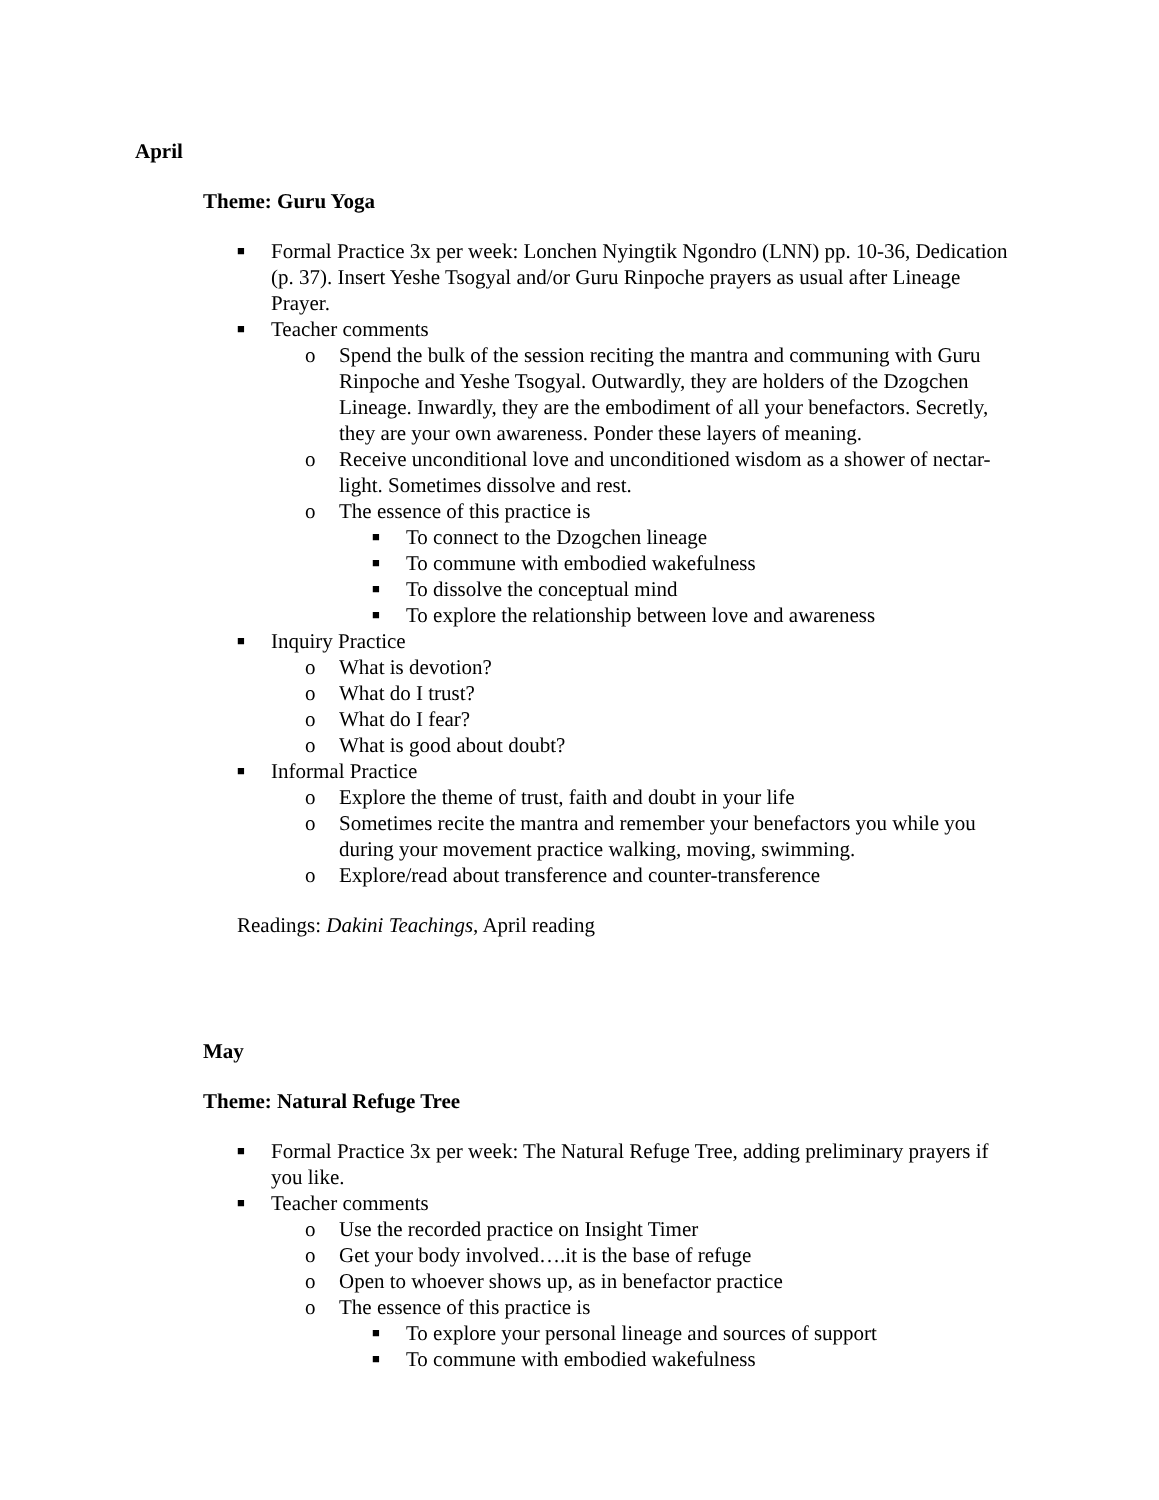April
Theme: Guru Yoga
■ Formal Practice 3x per week: Lonchen Nyingtik Ngondro (LNN) pp. 10-36, Dedication (p. 37). Insert Yeshe Tsogyal and/or Guru Rinpoche prayers as usual after Lineage Prayer.
■ Teacher comments
o Spend the bulk of the session reciting the mantra and communing with Guru Rinpoche and Yeshe Tsogyal. Outwardly, they are holders of the Dzogchen Lineage. Inwardly, they are the embodiment of all your benefactors. Secretly, they are your own awareness. Ponder these layers of meaning.
o Receive unconditional love and unconditioned wisdom as a shower of nectar-light. Sometimes dissolve and rest.
o The essence of this practice is
■ To connect to the Dzogchen lineage
■ To commune with embodied wakefulness
■ To dissolve the conceptual mind
■ To explore the relationship between love and awareness
■ Inquiry Practice
o What is devotion?
o What do I trust?
o What do I fear?
o What is good about doubt?
■ Informal Practice
o Explore the theme of trust, faith and doubt in your life
o Sometimes recite the mantra and remember your benefactors you while you during your movement practice walking, moving, swimming.
o Explore/read about transference and counter-transference
Readings: Dakini Teachings, April reading
May
Theme: Natural Refuge Tree
■ Formal Practice 3x per week: The Natural Refuge Tree, adding preliminary prayers if you like.
■ Teacher comments
o Use the recorded practice on Insight Timer
o Get your body involved….it is the base of refuge
o Open to whoever shows up, as in benefactor practice
o The essence of this practice is
■ To explore your personal lineage and sources of support
■ To commune with embodied wakefulness